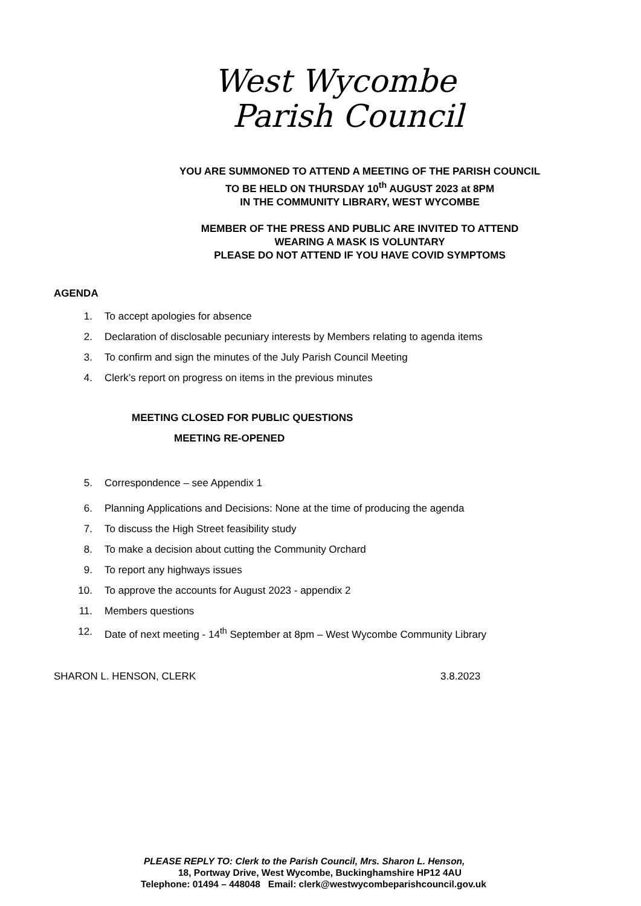West Wycombe
Parish Council
YOU ARE SUMMONED TO ATTEND A MEETING OF THE PARISH COUNCIL
TO BE HELD ON THURSDAY 10<sup>th</sup> AUGUST 2023 at 8PM
IN THE COMMUNITY LIBRARY, WEST WYCOMBE
MEMBER OF THE PRESS AND PUBLIC ARE INVITED TO ATTEND
WEARING A MASK IS VOLUNTARY
PLEASE DO NOT ATTEND IF YOU HAVE COVID SYMPTOMS
AGENDA
1. To accept apologies for absence
2. Declaration of disclosable pecuniary interests by Members relating to agenda items
3. To confirm and sign the minutes of the July Parish Council Meeting
4. Clerk’s report on progress on items in the previous minutes
MEETING CLOSED FOR PUBLIC QUESTIONS
MEETING RE-OPENED
5. Correspondence – see Appendix 1
6. Planning Applications and Decisions: None at the time of producing the agenda
7. To discuss the High Street feasibility study
8. To make a decision about cutting the Community Orchard
9. To report any highways issues
10. To approve the accounts for August 2023 - appendix 2
11. Members questions
12. Date of next meeting - 14<sup>th</sup> September at 8pm – West Wycombe Community Library
SHARON L. HENSON, CLERK 3.8.2023
PLEASE REPLY TO: Clerk to the Parish Council, Mrs. Sharon L. Henson,
18, Portway Drive, West Wycombe, Buckinghamshire HP12 4AU
Telephone: 01494 – 448048 Email: clerk@westwycombeparishcouncil.gov.uk